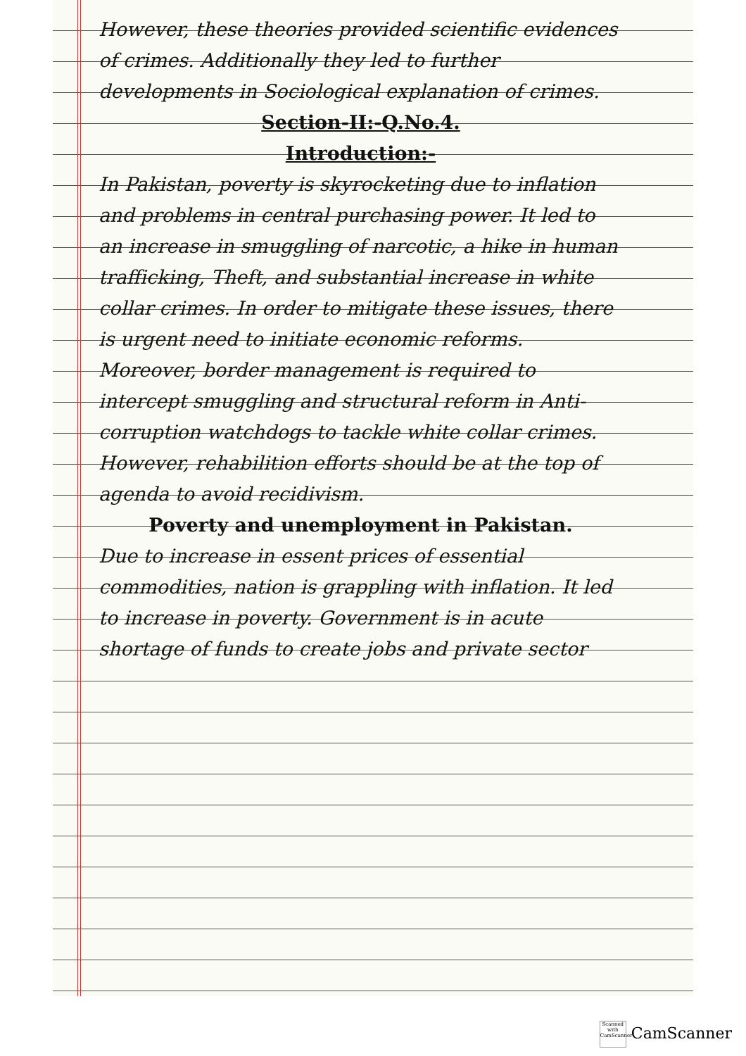However, these theories provided scientific evidences of crimes. Additionally they led to further developments in Sociological explanation of crimes.
Section-II:-Q.No.4.
Introduction:-
In Pakistan, poverty is skyrocketing due to inflation and problems in central purchasing power. It led to an increase in smuggling of narcotic, a hike in human trafficking, Theft, and substantial increase in white collar crimes. In order to mitigate these issues, there is urgent need to initiate economic reforms. Moreover, border management is required to intercept smuggling and structural reform in Anti-corruption watchdogs to tackle white collar crimes. However, rehabilition efforts should be at the top of agenda to avoid recidivism.
Poverty and unemployment in Pakistan.
Due to increase in essent prices of essential commodities, nation is grappling with inflation. It led to increase in poverty. Government is in acute shortage of funds to create jobs and private sector
Scanned with CamScanner CamScanner